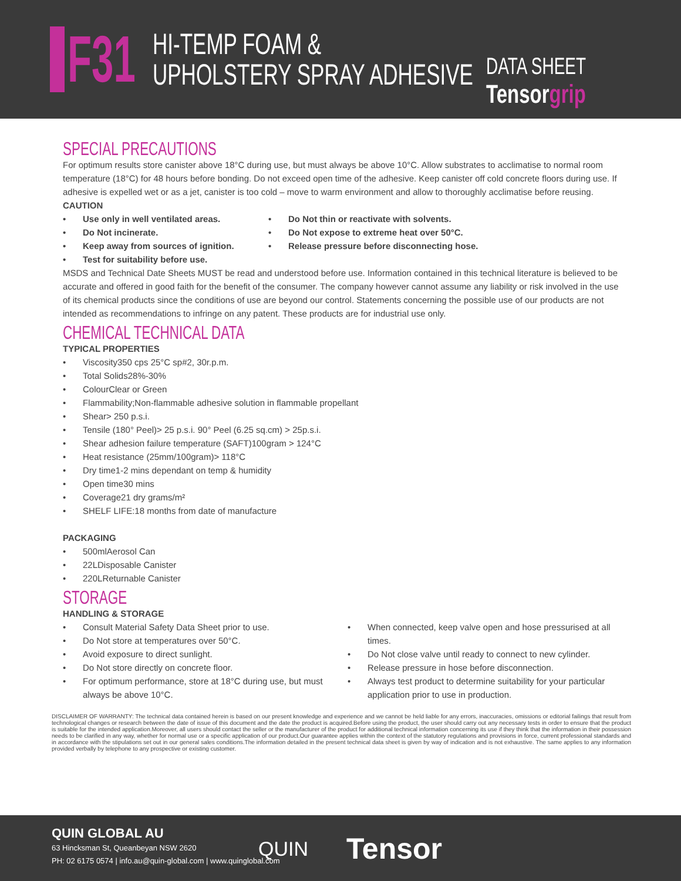F31
HI-TEMP FOAM &
UPHOLSTERY SPRAY ADHESIVE
DATA SHEET
Tensorgrip
SPECIAL PRECAUTIONS
For optimum results store canister above 18°C during use, but must always be above 10°C. Allow substrates to acclimatise to normal room temperature (18°C) for 48 hours before bonding. Do not exceed open time of the adhesive. Keep canister off cold concrete floors during use. If adhesive is expelled wet or as a jet, canister is too cold – move to warm environment and allow to thoroughly acclimatise before reusing.
CAUTION
• Use only in well ventilated areas.
• Do Not incinerate.
• Keep away from sources of ignition.
• Test for suitability before use.
• Do Not thin or reactivate with solvents.
• Do Not expose to extreme heat over 50°C.
• Release pressure before disconnecting hose.
MSDS and Technical Date Sheets MUST be read and understood before use. Information contained in this technical literature is believed to be accurate and offered in good faith for the benefit of the consumer. The company however cannot assume any liability or risk involved in the use of its chemical products since the conditions of use are beyond our control. Statements concerning the possible use of our products are not intended as recommendations to infringe on any patent. These products are for industrial use only.
CHEMICAL TECHNICAL DATA
TYPICAL PROPERTIES
• Viscosity 350 cps 25°C sp#2, 30r.p.m.
• Total Solids 28%-30%
• Colour Clear or Green
• Flammability; Non-flammable adhesive solution in flammable propellant
• Shear > 250 p.s.i.
• Tensile (180° Peel) > 25 p.s.i. 90° Peel (6.25 sq.cm) > 25p.s.i.
• Shear adhesion failure temperature (SAFT) 100gram > 124°C
• Heat resistance (25mm/100gram) > 118°C
• Dry time 1-2 mins dependant on temp & humidity
• Open time 30 mins
• Coverage 21 dry grams/m²
• SHELF LIFE: 18 months from date of manufacture
PACKAGING
• 500ml Aerosol Can
• 22L Disposable Canister
• 220L Returnable Canister
STORAGE
HANDLING & STORAGE
• Consult Material Safety Data Sheet prior to use.
• Do Not store at temperatures over 50°C.
• Avoid exposure to direct sunlight.
• Do Not store directly on concrete floor.
• For optimum performance, store at 18°C during use, but must always be above 10°C.
• When connected, keep valve open and hose pressurised at all times.
• Do Not close valve until ready to connect to new cylinder.
• Release pressure in hose before disconnection.
• Always test product to determine suitability for your particular application prior to use in production.
DISCLAIMER OF WARRANTY: The technical data contained herein is based on our present knowledge and experience and we cannot be held liable for any errors, inaccuracies, omissions or editorial failings that result from technological changes or research between the date of issue of this document and the date the product is acquired.Before using the product, the user should carry out any necessary tests in order to ensure that the product is suitable for the intended application.Moreover, all users should contact the seller or the manufacturer of the product for additional technical information concerning its use if they think that the information in their possession needs to be clarified in any way, whether for normal use or a specific application of our product.Our guarantee applies within the context of the statutory regulations and provisions in force, current professional standards and in accordance with the stipulations set out in our general sales conditions.The information detailed in the present technical data sheet is given by way of indication and is not exhaustive. The same applies to any information provided verbally by telephone to any prospective or existing customer.
QUIN GLOBAL AU
63 Hincksman St, Queanbeyan NSW 2620
PH: 02 6175 0574 | info.au@quin-global.com | www.quinglobal.com
QUIN Tensor